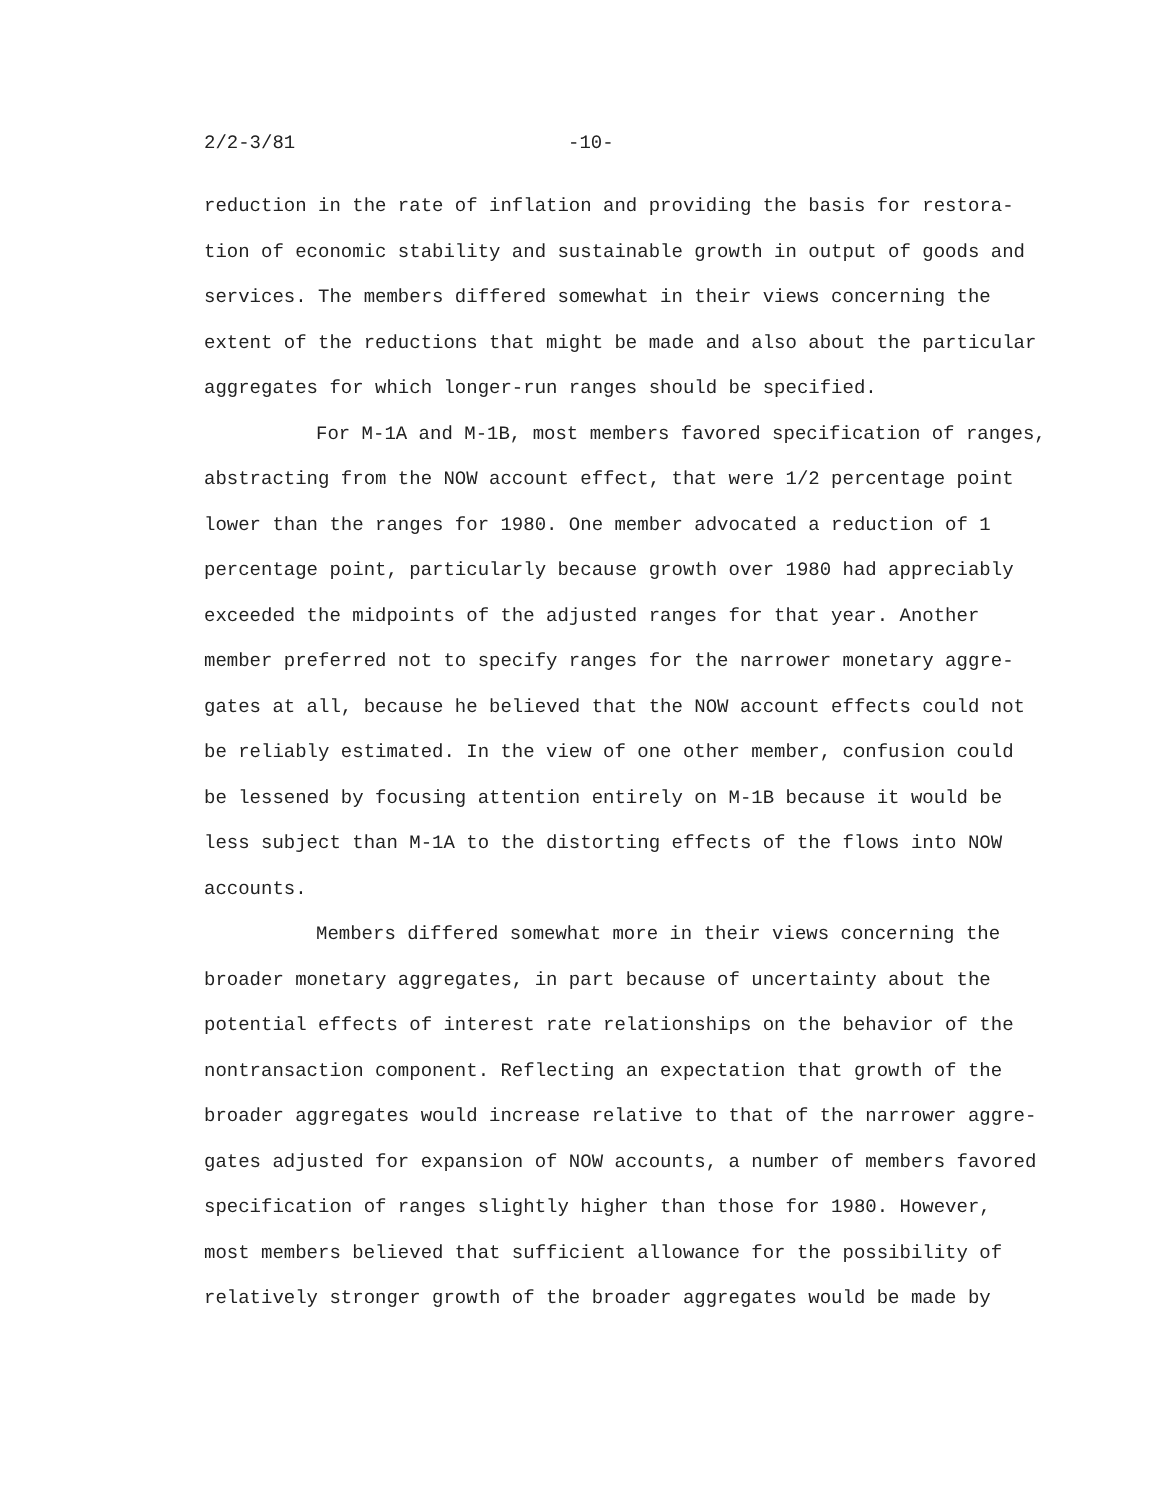2/2-3/81 -10-
reduction in the rate of inflation and providing the basis for restora-
tion of economic stability and sustainable growth in output of goods and
services. The members differed somewhat in their views concerning the
extent of the reductions that might be made and also about the particular
aggregates for which longer-run ranges should be specified.
For M-1A and M-1B, most members favored specification of ranges,
abstracting from the NOW account effect, that were 1/2 percentage point
lower than the ranges for 1980. One member advocated a reduction of 1
percentage point, particularly because growth over 1980 had appreciably
exceeded the midpoints of the adjusted ranges for that year. Another
member preferred not to specify ranges for the narrower monetary aggre-
gates at all, because he believed that the NOW account effects could not
be reliably estimated. In the view of one other member, confusion could
be lessened by focusing attention entirely on M-1B because it would be
less subject than M-1A to the distorting effects of the flows into NOW
accounts.
Members differed somewhat more in their views concerning the
broader monetary aggregates, in part because of uncertainty about the
potential effects of interest rate relationships on the behavior of the
nontransaction component. Reflecting an expectation that growth of the
broader aggregates would increase relative to that of the narrower aggre-
gates adjusted for expansion of NOW accounts, a number of members favored
specification of ranges slightly higher than those for 1980. However,
most members believed that sufficient allowance for the possibility of
relatively stronger growth of the broader aggregates would be made by